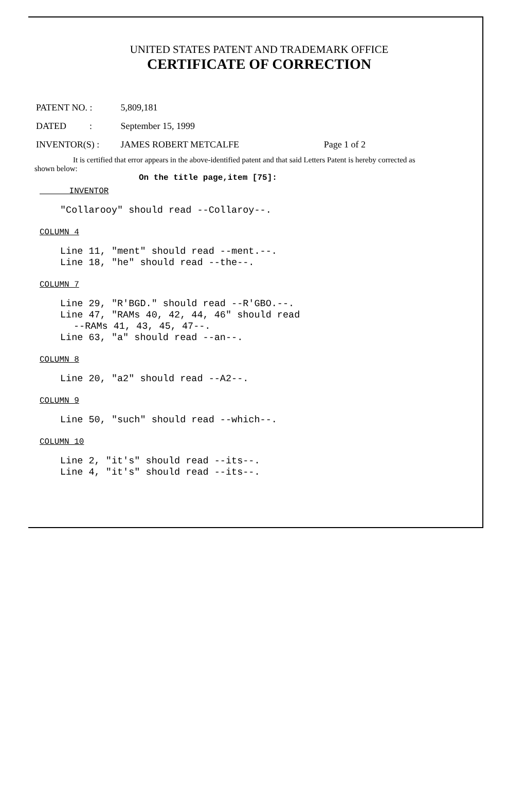UNITED STATES PATENT AND TRADEMARK OFFICE
CERTIFICATE OF CORRECTION
PATENT NO. : 5,809,181
DATED : September 15, 1999
INVENTOR(S) : JAMES ROBERT METCALFE Page 1 of 2
It is certified that error appears in the above-identified patent and that said Letters Patent is hereby corrected as shown below:
On the title page,item [75]:
INVENTOR
"Collarooy" should read --Collaroy--.
COLUMN 4
Line 11, "ment" should read --ment.--.
Line 18, "he" should read --the--.
COLUMN 7
Line 29, "R'BGD." should read --R'GBO.--.
Line 47, "RAMs 40, 42, 44, 46" should read
--RAMs 41, 43, 45, 47--.
Line 63, "a" should read --an--.
COLUMN 8
Line 20, "a2" should read --A2--.
COLUMN 9
Line 50, "such" should read --which--.
COLUMN 10
Line 2, "it's" should read --its--.
Line 4, "it's" should read --its--.